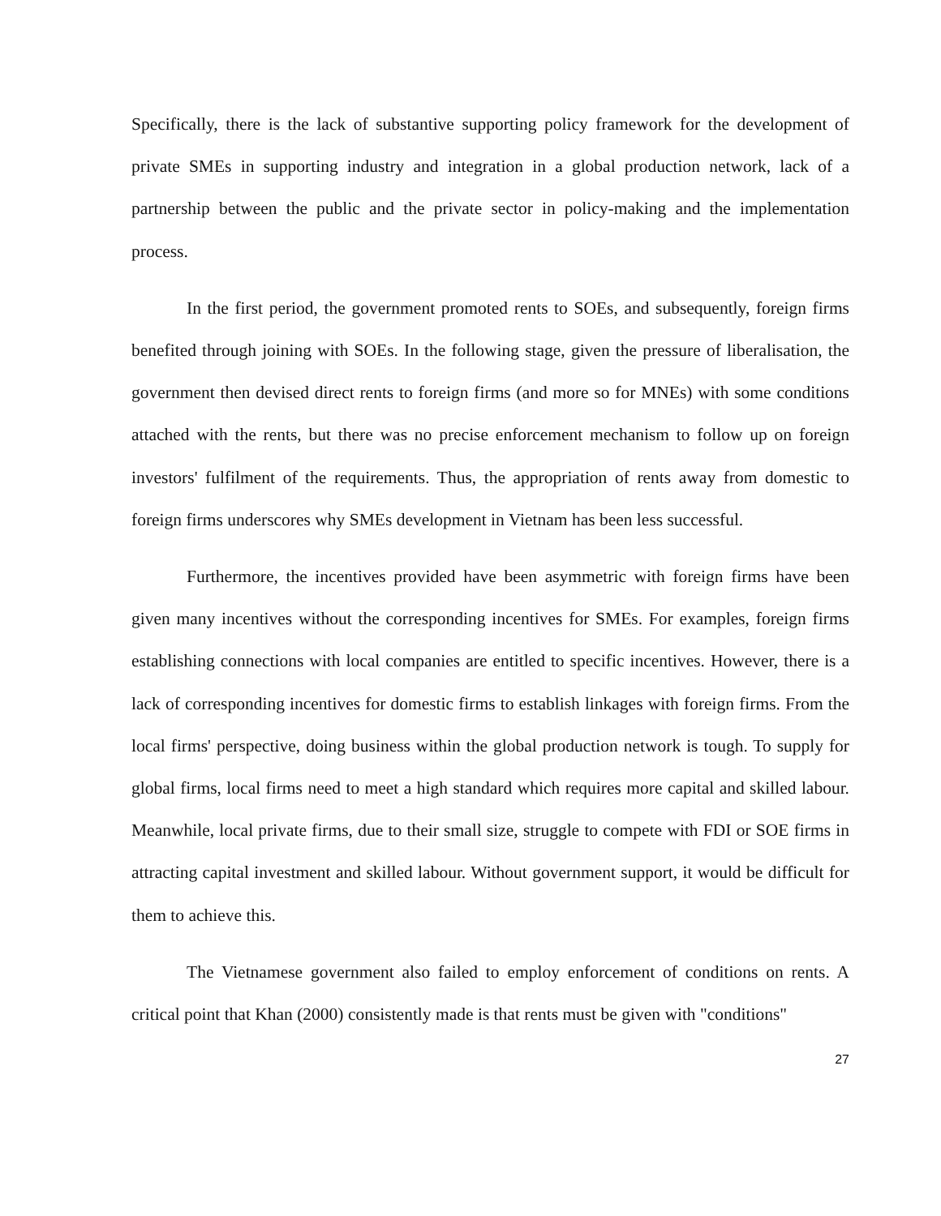Specifically, there is the lack of substantive supporting policy framework for the development of private SMEs in supporting industry and integration in a global production network, lack of a partnership between the public and the private sector in policy-making and the implementation process.
In the first period, the government promoted rents to SOEs, and subsequently, foreign firms benefited through joining with SOEs. In the following stage, given the pressure of liberalisation, the government then devised direct rents to foreign firms (and more so for MNEs) with some conditions attached with the rents, but there was no precise enforcement mechanism to follow up on foreign investors' fulfilment of the requirements. Thus, the appropriation of rents away from domestic to foreign firms underscores why SMEs development in Vietnam has been less successful.
Furthermore, the incentives provided have been asymmetric with foreign firms have been given many incentives without the corresponding incentives for SMEs. For examples, foreign firms establishing connections with local companies are entitled to specific incentives. However, there is a lack of corresponding incentives for domestic firms to establish linkages with foreign firms. From the local firms' perspective, doing business within the global production network is tough. To supply for global firms, local firms need to meet a high standard which requires more capital and skilled labour. Meanwhile, local private firms, due to their small size, struggle to compete with FDI or SOE firms in attracting capital investment and skilled labour. Without government support, it would be difficult for them to achieve this.
The Vietnamese government also failed to employ enforcement of conditions on rents. A critical point that Khan (2000) consistently made is that rents must be given with "conditions"
27